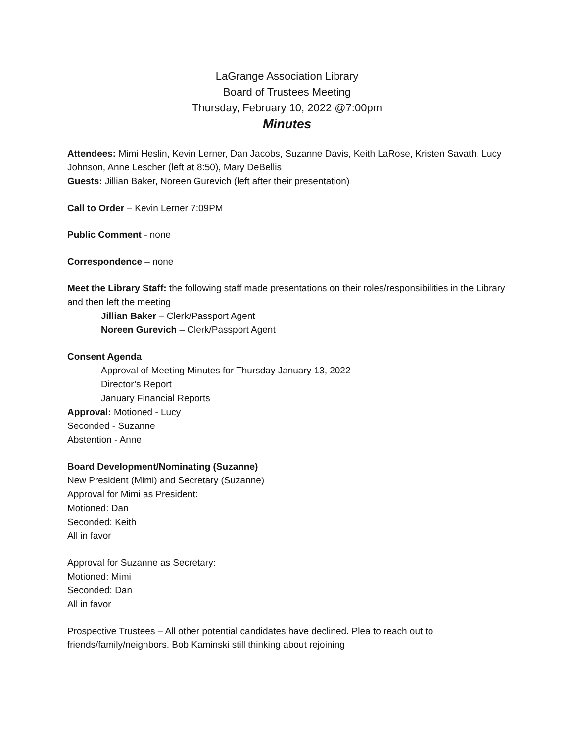LaGrange Association Library
Board of Trustees Meeting
Thursday, February 10, 2022 @7:00pm
Minutes
Attendees: Mimi Heslin, Kevin Lerner, Dan Jacobs, Suzanne Davis, Keith LaRose, Kristen Savath, Lucy Johnson, Anne Lescher (left at 8:50), Mary DeBellis
Guests: Jillian Baker, Noreen Gurevich (left after their presentation)
Call to Order – Kevin Lerner 7:09PM
Public Comment - none
Correspondence – none
Meet the Library Staff: the following staff made presentations on their roles/responsibilities in the Library and then left the meeting
Jillian Baker – Clerk/Passport Agent
Noreen Gurevich – Clerk/Passport Agent
Consent Agenda
Approval of Meeting Minutes for Thursday January 13, 2022
Director’s Report
January Financial Reports
Approval: Motioned - Lucy
Seconded - Suzanne
Abstention - Anne
Board Development/Nominating (Suzanne)
New President (Mimi) and Secretary (Suzanne)
Approval for Mimi as President:
Motioned: Dan
Seconded: Keith
All in favor
Approval for Suzanne as Secretary:
Motioned: Mimi
Seconded: Dan
All in favor
Prospective Trustees – All other potential candidates have declined. Plea to reach out to friends/family/neighbors. Bob Kaminski still thinking about rejoining